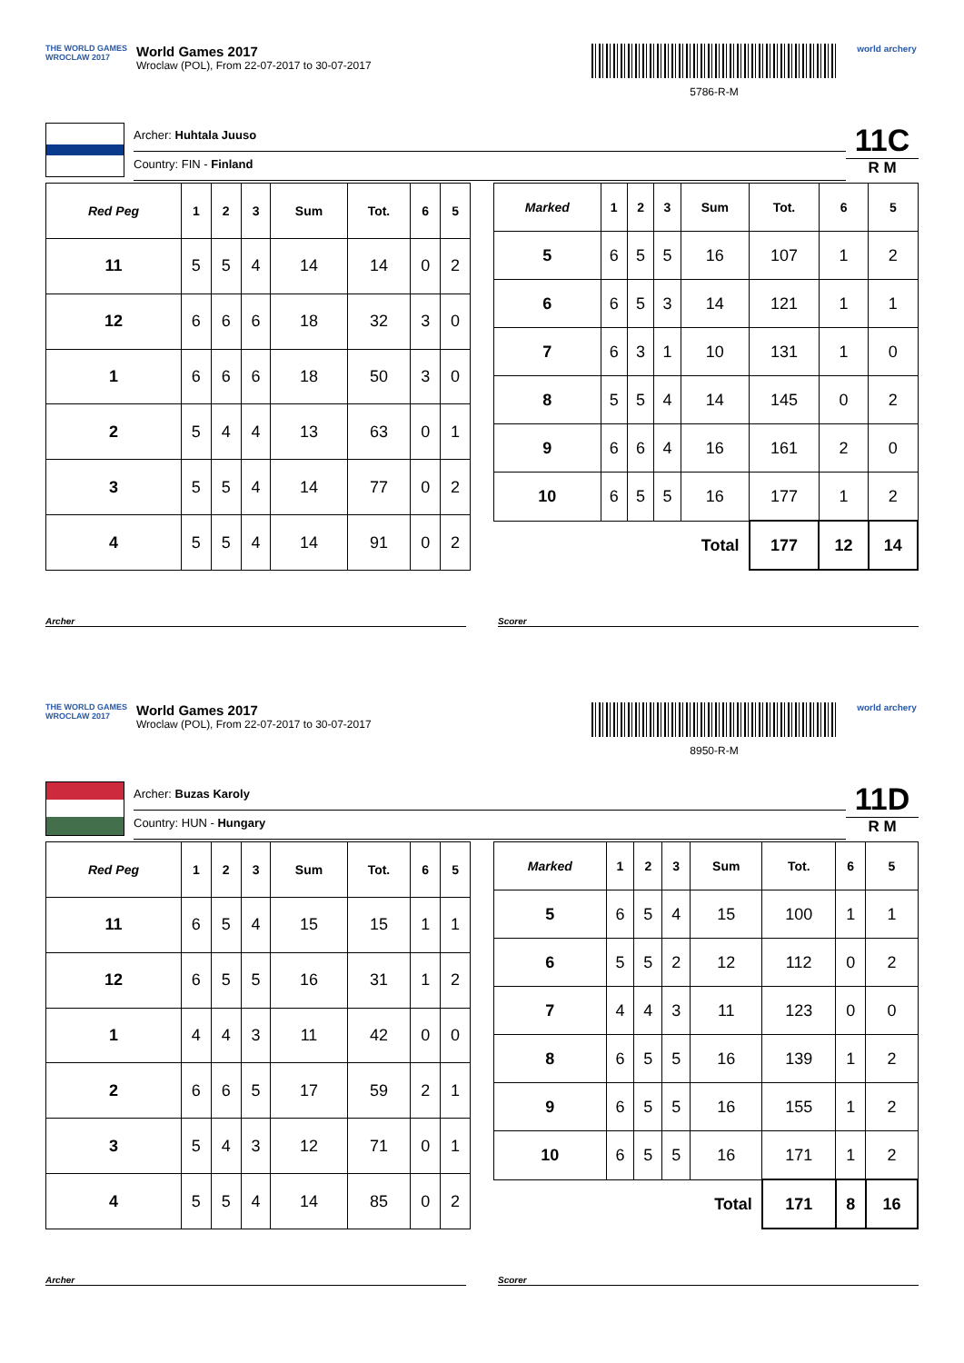THE WORLD GAMES
WROCLAW 2017
World Games 2017
Wroclaw (POL), From 22-07-2017 to 30-07-2017
5786-R-M
world archery
Archer: Huhtala Juuso
Country: FIN - Finland
11C
R M
| Red Peg | 1 | 2 | 3 | Sum | Tot. | 6 | 5 |
| --- | --- | --- | --- | --- | --- | --- | --- |
| 11 | 5 | 5 | 4 | 14 | 14 | 0 | 2 |
| 12 | 6 | 6 | 6 | 18 | 32 | 3 | 0 |
| 1 | 6 | 6 | 6 | 18 | 50 | 3 | 0 |
| 2 | 5 | 4 | 4 | 13 | 63 | 0 | 1 |
| 3 | 5 | 5 | 4 | 14 | 77 | 0 | 2 |
| 4 | 5 | 5 | 4 | 14 | 91 | 0 | 2 |
| Marked | 1 | 2 | 3 | Sum | Tot. | 6 | 5 |
| --- | --- | --- | --- | --- | --- | --- | --- |
| 5 | 6 | 5 | 5 | 16 | 107 | 1 | 2 |
| 6 | 6 | 5 | 3 | 14 | 121 | 1 | 1 |
| 7 | 6 | 3 | 1 | 10 | 131 | 1 | 0 |
| 8 | 5 | 5 | 4 | 14 | 145 | 0 | 2 |
| 9 | 6 | 6 | 4 | 16 | 161 | 2 | 0 |
| 10 | 6 | 5 | 5 | 16 | 177 | 1 | 2 |
| Total | | | | | 177 | 12 | 14 |
Archer Scorer
THE WORLD GAMES
WROCLAW 2017
World Games 2017
Wroclaw (POL), From 22-07-2017 to 30-07-2017
8950-R-M
world archery
Archer: Buzas Karoly
Country: HUN - Hungary
11D
R M
| Red Peg | 1 | 2 | 3 | Sum | Tot. | 6 | 5 |
| --- | --- | --- | --- | --- | --- | --- | --- |
| 11 | 6 | 5 | 4 | 15 | 15 | 1 | 1 |
| 12 | 6 | 5 | 5 | 16 | 31 | 1 | 2 |
| 1 | 4 | 4 | 3 | 11 | 42 | 0 | 0 |
| 2 | 6 | 6 | 5 | 17 | 59 | 2 | 1 |
| 3 | 5 | 4 | 3 | 12 | 71 | 0 | 1 |
| 4 | 5 | 5 | 4 | 14 | 85 | 0 | 2 |
| Marked | 1 | 2 | 3 | Sum | Tot. | 6 | 5 |
| --- | --- | --- | --- | --- | --- | --- | --- |
| 5 | 6 | 5 | 4 | 15 | 100 | 1 | 1 |
| 6 | 5 | 5 | 2 | 12 | 112 | 0 | 2 |
| 7 | 4 | 4 | 3 | 11 | 123 | 0 | 0 |
| 8 | 6 | 5 | 5 | 16 | 139 | 1 | 2 |
| 9 | 6 | 5 | 5 | 16 | 155 | 1 | 2 |
| 10 | 6 | 5 | 5 | 16 | 171 | 1 | 2 |
| Total | | | | | 171 | 8 | 16 |
Archer Scorer